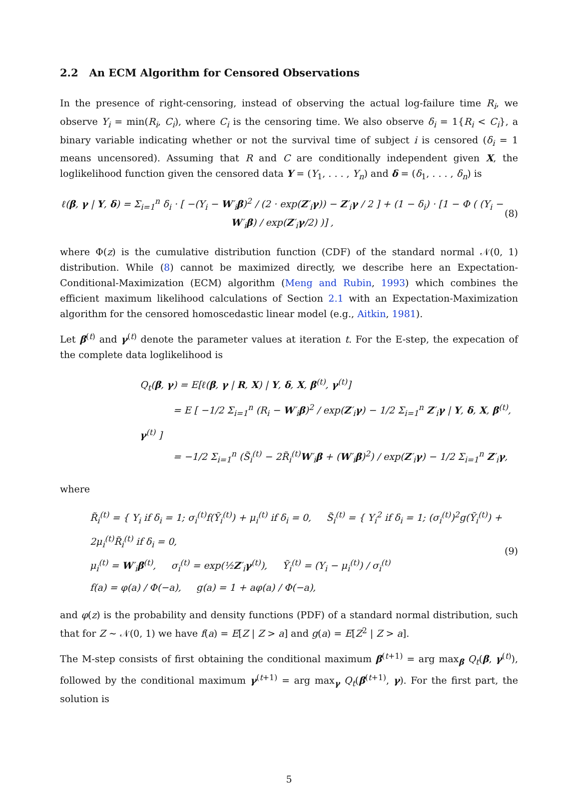2.2 An ECM Algorithm for Censored Observations
In the presence of right-censoring, instead of observing the actual log-failure time R<sub>i</sub>, we observe Y<sub>i</sub> = min(R<sub>i</sub>, C<sub>i</sub>), where C<sub>i</sub> is the censoring time. We also observe δ<sub>i</sub> = 1{R<sub>i</sub> < C<sub>i</sub>}, a binary variable indicating whether or not the survival time of subject i is censored (δ<sub>i</sub> = 1 means uncensored). Assuming that R and C are conditionally independent given X, the loglikelihood function given the censored data Y = (Y<sub>1</sub>, . . . , Y<sub>n</sub>) and δ = (δ<sub>1</sub>, . . . , δ<sub>n</sub>) is
ℓ(β, γ | Y, δ) = Σ<sub>i=1</sub><sup>n</sup> δ<sub>i</sub> · [ −(Y<sub>i</sub> − W′<sub>i</sub>β)<sup>2</sup> / (2 · exp(Z′<sub>i</sub>γ)) − Z′<sub>i</sub>γ / 2 ] + (1 − δ<sub>i</sub>) · [1 − Φ ( (Y<sub>i</sub> − W′<sub>i</sub>β) / exp(Z′<sub>i</sub>γ/2) )] ,
(8)
where Φ(z) is the cumulative distribution function (CDF) of the standard normal 𝒩(0, 1) distribution. While (8) cannot be maximized directly, we describe here an Expectation-Conditional-Maximization (ECM) algorithm (Meng and Rubin, 1993) which combines the efficient maximum likelihood calculations of Section 2.1 with an Expectation-Maximization algorithm for the censored homoscedastic linear model (e.g., Aitkin, 1981).
Let β<sup>(t)</sup> and γ<sup>(t)</sup> denote the parameter values at iteration t. For the E-step, the expecation of the complete data loglikelihood is
Q<sub>t</sub>(β, γ) = E[ℓ(β, γ | R, X) | Y, δ, X, β<sup>(t)</sup>, γ<sup>(t)</sup>]
= E [ −1/2 Σ<sub>i=1</sub><sup>n</sup> (R<sub>i</sub> − W′<sub>i</sub>β)<sup>2</sup> / exp(Z′<sub>i</sub>γ) − 1/2 Σ<sub>i=1</sub><sup>n</sup> Z′<sub>i</sub>γ | Y, δ, X, β<sup>(t)</sup>, γ<sup>(t)</sup> ]
= −1/2 Σ<sub>i=1</sub><sup>n</sup> (S̃<sub>i</sub><sup>(t)</sup> − 2R̃<sub>i</sub><sup>(t)</sup>W′<sub>i</sub>β + (W′<sub>i</sub>β)<sup>2</sup>) / exp(Z′<sub>i</sub>γ) − 1/2 Σ<sub>i=1</sub><sup>n</sup> Z′<sub>i</sub>γ,
where
R̃<sub>i</sub><sup>(t)</sup> = { Y<sub>i</sub> if δ<sub>i</sub> = 1; σ<sub>i</sub><sup>(t)</sup>f(Ỹ<sub>i</sub><sup>(t)</sup>) + μ<sub>i</sub><sup>(t)</sup> if δ<sub>i</sub> = 0, S̃<sub>i</sub><sup>(t)</sup> = { Y<sub>i</sub><sup>2</sup> if δ<sub>i</sub> = 1; (σ<sub>i</sub><sup>(t)</sup>)<sup>2</sup>g(Ỹ<sub>i</sub><sup>(t)</sup>) + 2μ<sub>i</sub><sup>(t)</sup>R̃<sub>i</sub><sup>(t)</sup> if δ<sub>i</sub> = 0,
μ<sub>i</sub><sup>(t)</sup> = W′<sub>i</sub>β<sup>(t)</sup>, σ<sub>i</sub><sup>(t)</sup> = exp(½Z′<sub>i</sub>γ<sup>(t)</sup>), Ỹ<sub>i</sub><sup>(t)</sup> = (Y<sub>i</sub> − μ<sub>i</sub><sup>(t)</sup>) / σ<sub>i</sub><sup>(t)</sup>
f(a) = φ(a) / Φ(−a), g(a) = 1 + aφ(a) / Φ(−a),
(9)
and φ(z) is the probability and density functions (PDF) of a standard normal distribution, such that for Z ∼ 𝒩(0, 1) we have f(a) = E[Z | Z > a] and g(a) = E[Z<sup>2</sup> | Z > a].
The M-step consists of first obtaining the conditional maximum β<sup>(t+1)</sup> = arg max<sub>β</sub> Q<sub>t</sub>(β, γ<sup>(t)</sup>), followed by the conditional maximum γ<sup>(t+1)</sup> = arg max<sub>γ</sub> Q<sub>t</sub>(β<sup>(t+1)</sup>, γ). For the first part, the solution is
5